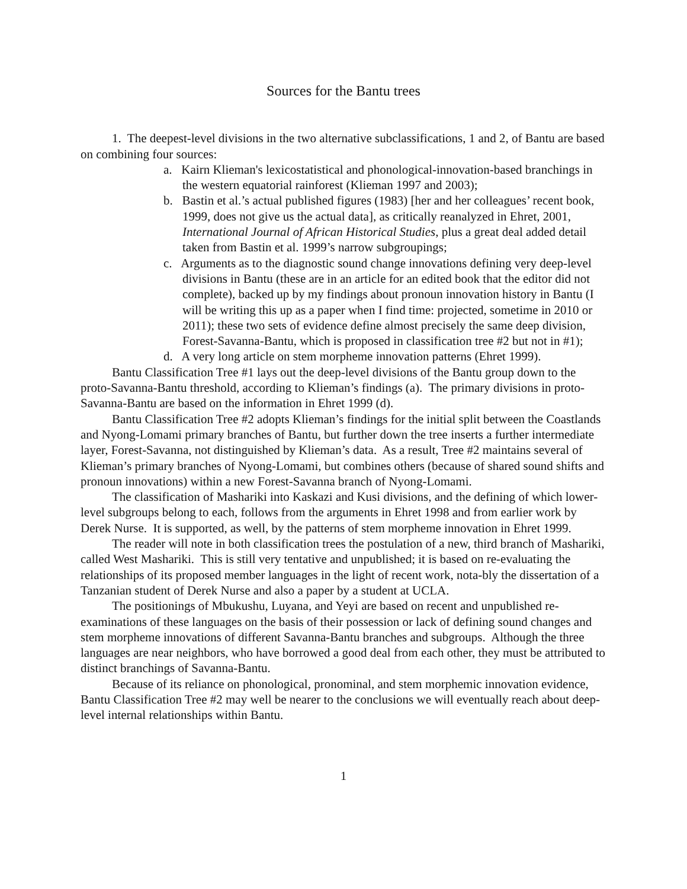Sources for the Bantu trees
1. The deepest-level divisions in the two alternative subclassifications, 1 and 2, of Bantu are based on combining four sources:
a. Kairn Klieman's lexicostatistical and phonological-innovation-based branchings in the western equatorial rainforest (Klieman 1997 and 2003);
b. Bastin et al.’s actual published figures (1983) [her and her colleagues’ recent book, 1999, does not give us the actual data], as critically reanalyzed in Ehret, 2001, International Journal of African Historical Studies, plus a great deal added detail taken from Bastin et al. 1999’s narrow subgroupings;
c. Arguments as to the diagnostic sound change innovations defining very deep-level divisions in Bantu (these are in an article for an edited book that the editor did not complete), backed up by my findings about pronoun innovation history in Bantu (I will be writing this up as a paper when I find time: projected, sometime in 2010 or 2011); these two sets of evidence define almost precisely the same deep division, Forest-Savanna-Bantu, which is proposed in classification tree #2 but not in #1);
d. A very long article on stem morpheme innovation patterns (Ehret 1999).
Bantu Classification Tree #1 lays out the deep-level divisions of the Bantu group down to the proto-Savanna-Bantu threshold, according to Klieman’s findings (a). The primary divisions in proto-Savanna-Bantu are based on the information in Ehret 1999 (d).
Bantu Classification Tree #2 adopts Klieman’s findings for the initial split between the Coastlands and Nyong-Lomami primary branches of Bantu, but further down the tree inserts a further intermediate layer, Forest-Savanna, not distinguished by Klieman’s data. As a result, Tree #2 maintains several of Klieman’s primary branches of Nyong-Lomami, but combines others (because of shared sound shifts and pronoun innovations) within a new Forest-Savanna branch of Nyong-Lomami.
The classification of Mashariki into Kaskazi and Kusi divisions, and the defining of which lower-level subgroups belong to each, follows from the arguments in Ehret 1998 and from earlier work by Derek Nurse. It is supported, as well, by the patterns of stem morpheme innovation in Ehret 1999.
The reader will note in both classification trees the postulation of a new, third branch of Mashariki, called West Mashariki. This is still very tentative and unpublished; it is based on re-evaluating the relationships of its proposed member languages in the light of recent work, nota-bly the dissertation of a Tanzanian student of Derek Nurse and also a paper by a student at UCLA.
The positionings of Mbukushu, Luyana, and Yeyi are based on recent and unpublished re-examinations of these languages on the basis of their possession or lack of defining sound changes and stem morpheme innovations of different Savanna-Bantu branches and subgroups. Although the three languages are near neighbors, who have borrowed a good deal from each other, they must be attributed to distinct branchings of Savanna-Bantu.
Because of its reliance on phonological, pronominal, and stem morphemic innovation evidence, Bantu Classification Tree #2 may well be nearer to the conclusions we will eventually reach about deep-level internal relationships within Bantu.
1